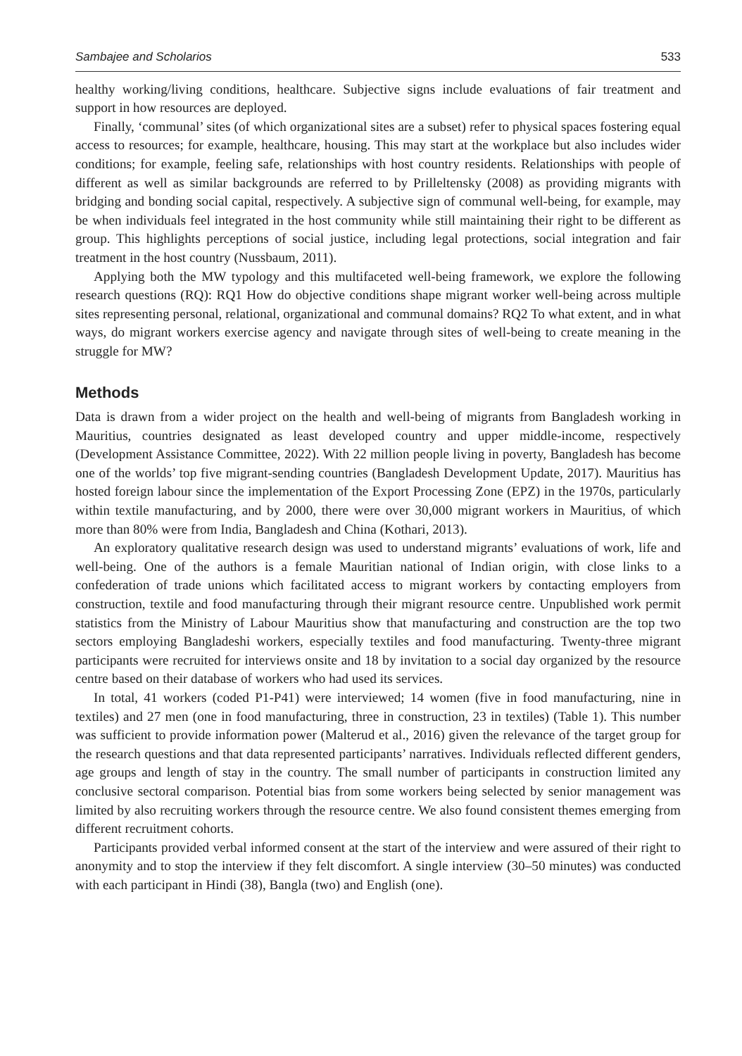Sambajee and Scholarios 533
healthy working/living conditions, healthcare. Subjective signs include evaluations of fair treatment and support in how resources are deployed.
Finally, ‘communal’ sites (of which organizational sites are a subset) refer to physical spaces fostering equal access to resources; for example, healthcare, housing. This may start at the workplace but also includes wider conditions; for example, feeling safe, relationships with host country residents. Relationships with people of different as well as similar backgrounds are referred to by Prilleltensky (2008) as providing migrants with bridging and bonding social capital, respectively. A subjective sign of communal well-being, for example, may be when individuals feel integrated in the host community while still maintaining their right to be different as group. This highlights perceptions of social justice, including legal protections, social integration and fair treatment in the host country (Nussbaum, 2011).
Applying both the MW typology and this multifaceted well-being framework, we explore the following research questions (RQ): RQ1 How do objective conditions shape migrant worker well-being across multiple sites representing personal, relational, organizational and communal domains? RQ2 To what extent, and in what ways, do migrant workers exercise agency and navigate through sites of well-being to create meaning in the struggle for MW?
Methods
Data is drawn from a wider project on the health and well-being of migrants from Bangladesh working in Mauritius, countries designated as least developed country and upper middle-income, respectively (Development Assistance Committee, 2022). With 22 million people living in poverty, Bangladesh has become one of the worlds’ top five migrant-sending countries (Bangladesh Development Update, 2017). Mauritius has hosted foreign labour since the implementation of the Export Processing Zone (EPZ) in the 1970s, particularly within textile manufacturing, and by 2000, there were over 30,000 migrant workers in Mauritius, of which more than 80% were from India, Bangladesh and China (Kothari, 2013).
An exploratory qualitative research design was used to understand migrants’ evaluations of work, life and well-being. One of the authors is a female Mauritian national of Indian origin, with close links to a confederation of trade unions which facilitated access to migrant workers by contacting employers from construction, textile and food manufacturing through their migrant resource centre. Unpublished work permit statistics from the Ministry of Labour Mauritius show that manufacturing and construction are the top two sectors employing Bangladeshi workers, especially textiles and food manufacturing. Twenty-three migrant participants were recruited for interviews onsite and 18 by invitation to a social day organized by the resource centre based on their database of workers who had used its services.
In total, 41 workers (coded P1-P41) were interviewed; 14 women (five in food manufacturing, nine in textiles) and 27 men (one in food manufacturing, three in construction, 23 in textiles) (Table 1). This number was sufficient to provide information power (Malterud et al., 2016) given the relevance of the target group for the research questions and that data represented participants’ narratives. Individuals reflected different genders, age groups and length of stay in the country. The small number of participants in construction limited any conclusive sectoral comparison. Potential bias from some workers being selected by senior management was limited by also recruiting workers through the resource centre. We also found consistent themes emerging from different recruitment cohorts.
Participants provided verbal informed consent at the start of the interview and were assured of their right to anonymity and to stop the interview if they felt discomfort. A single interview (30–50 minutes) was conducted with each participant in Hindi (38), Bangla (two) and English (one).